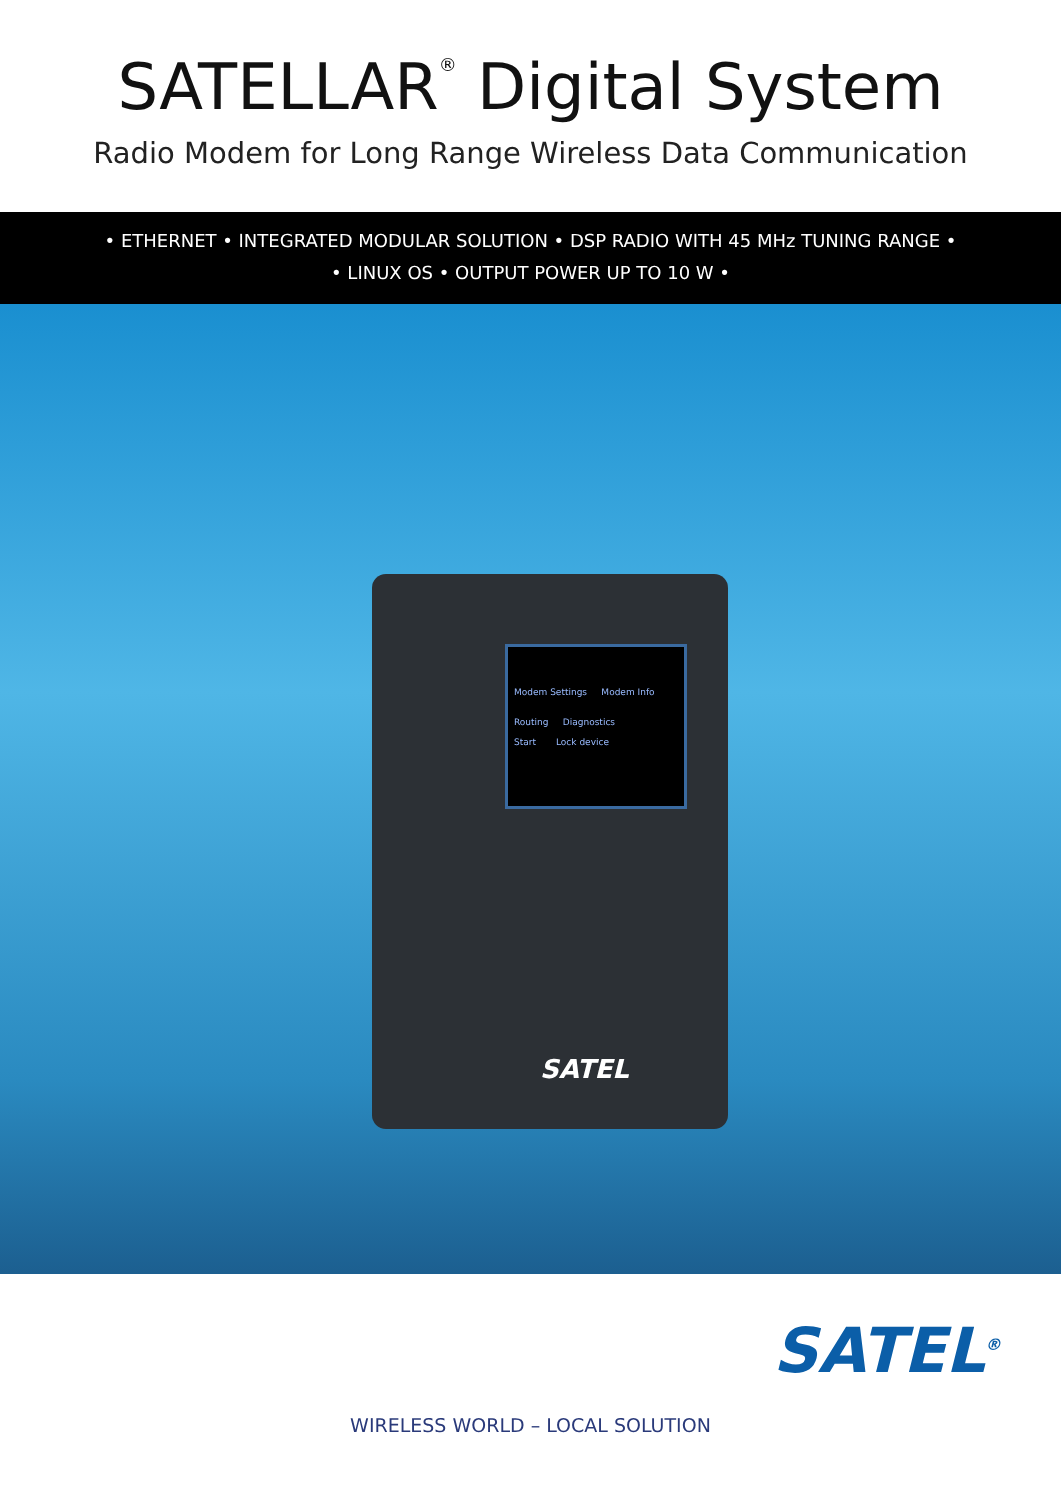SATELLAR<sup>®</sup> Digital System
Radio Modem for Long Range Wireless Data Communication
• ETHERNET • INTEGRATED MODULAR SOLUTION • DSP RADIO WITH 45 MHz TUNING RANGE •
• LINUX OS • OUTPUT POWER UP TO 10 W •
Modem Settings Modem Info
Routing Diagnostics
Start Lock device
SATEL
SATEL<sup>®</sup>
WIRELESS WORLD – LOCAL SOLUTION